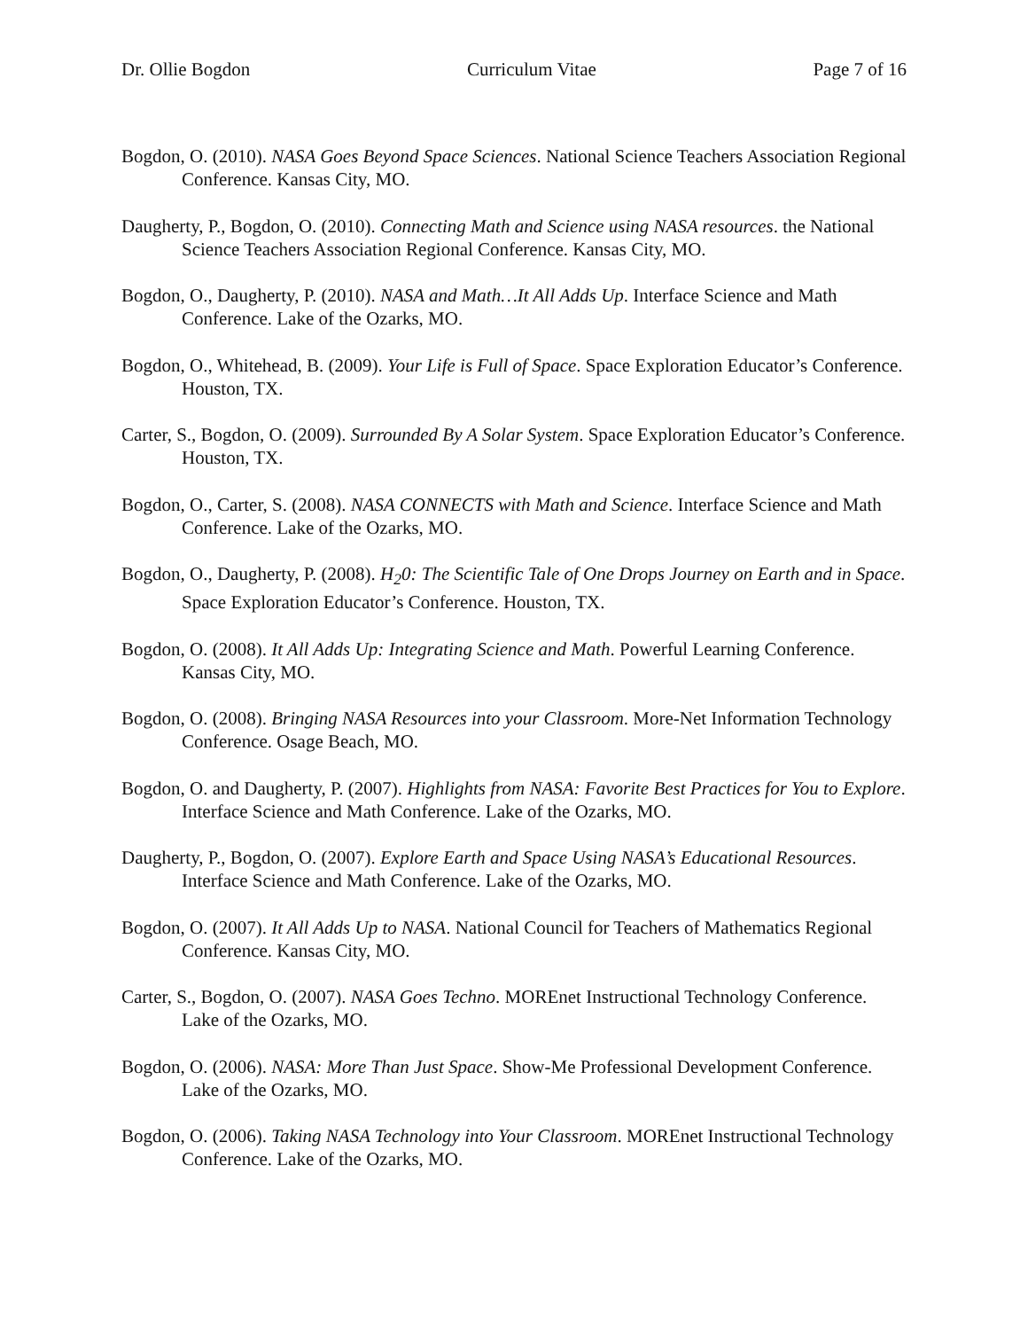Dr. Ollie Bogdon Curriculum Vitae Page 7 of 16
Bogdon, O. (2010). NASA Goes Beyond Space Sciences. National Science Teachers Association Regional Conference. Kansas City, MO.
Daugherty, P., Bogdon, O. (2010). Connecting Math and Science using NASA resources. the National Science Teachers Association Regional Conference. Kansas City, MO.
Bogdon, O., Daugherty, P. (2010). NASA and Math…It All Adds Up. Interface Science and Math Conference. Lake of the Ozarks, MO.
Bogdon, O., Whitehead, B. (2009). Your Life is Full of Space. Space Exploration Educator’s Conference. Houston, TX.
Carter, S., Bogdon, O. (2009). Surrounded By A Solar System. Space Exploration Educator’s Conference. Houston, TX.
Bogdon, O., Carter, S. (2008). NASA CONNECTS with Math and Science. Interface Science and Math Conference. Lake of the Ozarks, MO.
Bogdon, O., Daugherty, P. (2008). H<sub>2</sub>0: The Scientific Tale of One Drops Journey on Earth and in Space. Space Exploration Educator’s Conference. Houston, TX.
Bogdon, O. (2008). It All Adds Up: Integrating Science and Math. Powerful Learning Conference. Kansas City, MO.
Bogdon, O. (2008). Bringing NASA Resources into your Classroom. More-Net Information Technology Conference. Osage Beach, MO.
Bogdon, O. and Daugherty, P. (2007). Highlights from NASA: Favorite Best Practices for You to Explore. Interface Science and Math Conference. Lake of the Ozarks, MO.
Daugherty, P., Bogdon, O. (2007). Explore Earth and Space Using NASA’s Educational Resources. Interface Science and Math Conference. Lake of the Ozarks, MO.
Bogdon, O. (2007). It All Adds Up to NASA. National Council for Teachers of Mathematics Regional Conference. Kansas City, MO.
Carter, S., Bogdon, O. (2007). NASA Goes Techno. MOREnet Instructional Technology Conference. Lake of the Ozarks, MO.
Bogdon, O. (2006). NASA: More Than Just Space. Show-Me Professional Development Conference. Lake of the Ozarks, MO.
Bogdon, O. (2006). Taking NASA Technology into Your Classroom. MOREnet Instructional Technology Conference. Lake of the Ozarks, MO.